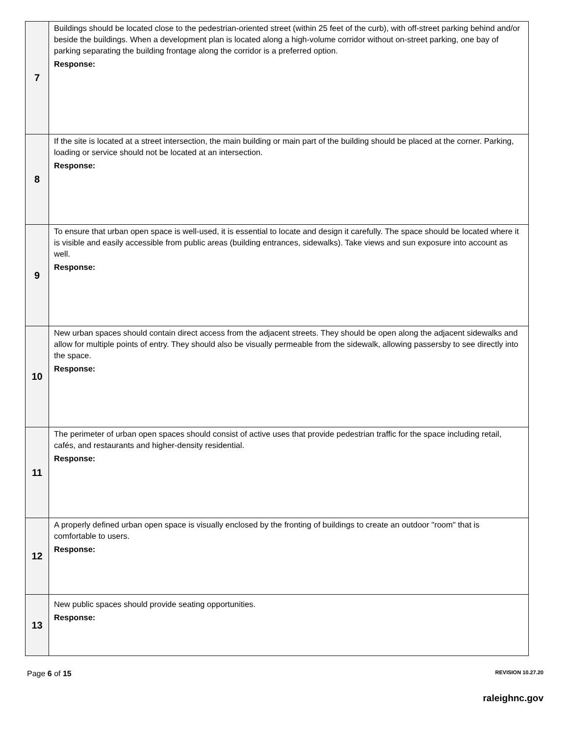| 7 | Buildings should be located close to the pedestrian-oriented street (within 25 feet of the curb), with off-street parking behind and/or beside the buildings. When a development plan is located along a high-volume corridor without on-street parking, one bay of parking separating the building frontage along the corridor is a preferred option. Response: |
| 8 | If the site is located at a street intersection, the main building or main part of the building should be placed at the corner. Parking, loading or service should not be located at an intersection. Response: |
| 9 | To ensure that urban open space is well-used, it is essential to locate and design it carefully. The space should be located where it is visible and easily accessible from public areas (building entrances, sidewalks). Take views and sun exposure into account as well. Response: |
| 10 | New urban spaces should contain direct access from the adjacent streets. They should be open along the adjacent sidewalks and allow for multiple points of entry. They should also be visually permeable from the sidewalk, allowing passersby to see directly into the space. Response: |
| 11 | The perimeter of urban open spaces should consist of active uses that provide pedestrian traffic for the space including retail, cafés, and restaurants and higher-density residential. Response: |
| 12 | A properly defined urban open space is visually enclosed by the fronting of buildings to create an outdoor "room" that is comfortable to users. Response: |
| 13 | New public spaces should provide seating opportunities. Response: |
Page 6 of 15 REVISION 10.27.20
raleighnc.gov